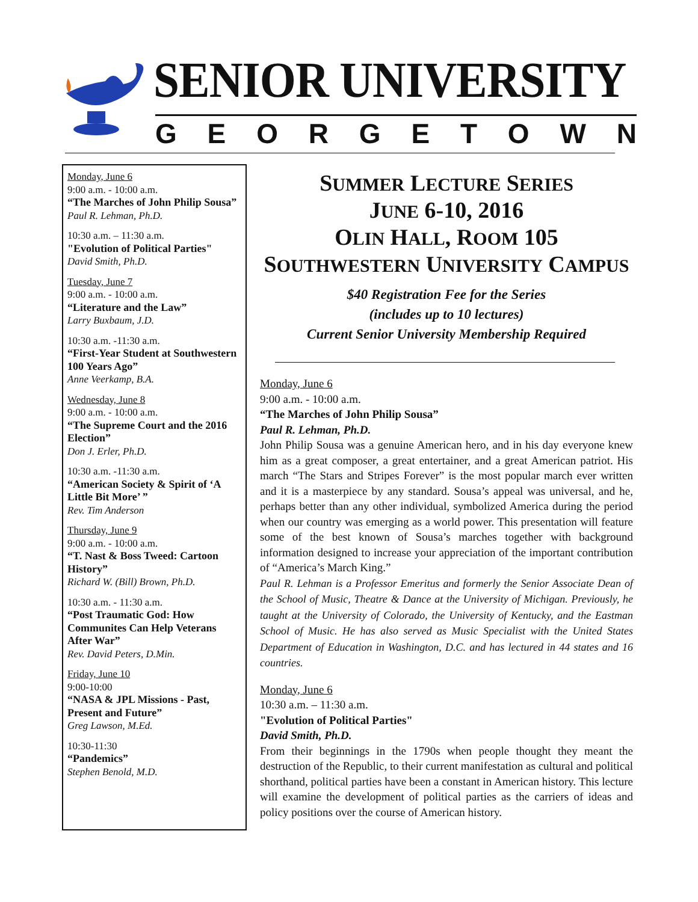SENIOR UNIVERSITY
GEORGETOWN
Monday, June 6
9:00 a.m. - 10:00 a.m.
“The Marches of John Philip Sousa”
Paul R. Lehman, Ph.D.
10:30 a.m. – 11:30 a.m.
"Evolution of Political Parties"
David Smith, Ph.D.
Tuesday, June 7
9:00 a.m. - 10:00 a.m.
“Literature and the Law”
Larry Buxbaum, J.D.
10:30 a.m. -11:30 a.m.
“First-Year Student at Southwestern 100 Years Ago”
Anne Veerkamp, B.A.
Wednesday, June 8
9:00 a.m. - 10:00 a.m.
“The Supreme Court and the 2016 Election”
Don J. Erler, Ph.D.
10:30 a.m. -11:30 a.m.
“American Society & Spirit of ‘A Little Bit More’ ”
Rev. Tim Anderson
Thursday, June 9
9:00 a.m. - 10:00 a.m.
“T. Nast & Boss Tweed: Cartoon History”
Richard W. (Bill) Brown, Ph.D.
10:30 a.m. - 11:30 a.m.
“Post Traumatic God: How Communites Can Help Veterans After War”
Rev. David Peters, D.Min.
Friday, June 10
9:00-10:00
“NASA & JPL Missions - Past, Present and Future”
Greg Lawson, M.Ed.
10:30-11:30
“Pandemics”
Stephen Benold, M.D.
SUMMER LECTURE SERIES
JUNE 6-10, 2016
OLIN HALL, ROOM 105
SOUTHWESTERN UNIVERSITY CAMPUS
$40 Registration Fee for the Series
(includes up to 10 lectures)
Current Senior University Membership Required
Monday, June 6
9:00 a.m. - 10:00 a.m.
“The Marches of John Philip Sousa”
Paul R. Lehman, Ph.D.
John Philip Sousa was a genuine American hero, and in his day everyone knew him as a great composer, a great entertainer, and a great American patriot. His march “The Stars and Stripes Forever” is the most popular march ever written and it is a masterpiece by any standard. Sousa’s appeal was universal, and he, perhaps better than any other individual, symbolized America during the period when our country was emerging as a world power. This presentation will feature some of the best known of Sousa’s marches together with background information designed to increase your appreciation of the important contribution of “America’s March King.”
Paul R. Lehman is a Professor Emeritus and formerly the Senior Associate Dean of the School of Music, Theatre & Dance at the University of Michigan. Previously, he taught at the University of Colorado, the University of Kentucky, and the Eastman School of Music. He has also served as Music Specialist with the United States Department of Education in Washington, D.C. and has lectured in 44 states and 16 countries.
Monday, June 6
10:30 a.m. – 11:30 a.m.
"Evolution of Political Parties"
David Smith, Ph.D.
From their beginnings in the 1790s when people thought they meant the destruction of the Republic, to their current manifestation as cultural and political shorthand, political parties have been a constant in American history. This lecture will examine the development of political parties as the carriers of ideas and policy positions over the course of American history.